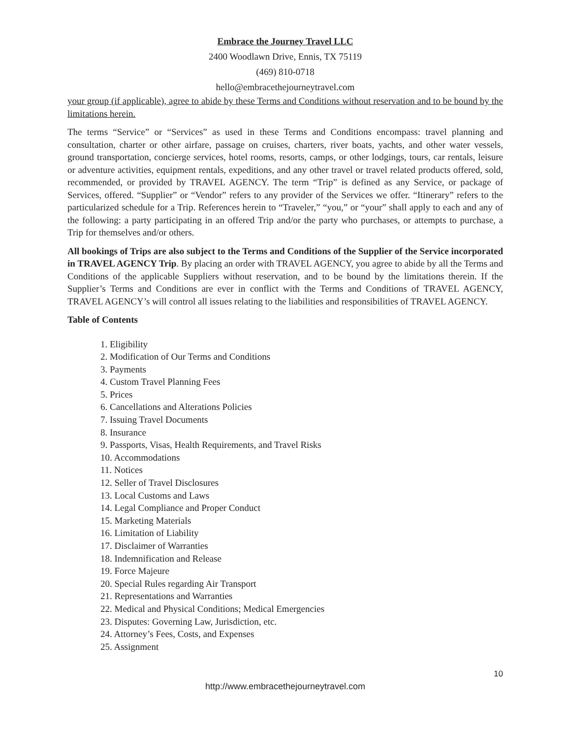Embrace the Journey Travel LLC
2400 Woodlawn Drive, Ennis, TX 75119
(469) 810-0718
hello@embracethejourneytravel.com
your group (if applicable), agree to abide by these Terms and Conditions without reservation and to be bound by the limitations herein.
The terms “Service” or “Services” as used in these Terms and Conditions encompass: travel planning and consultation, charter or other airfare, passage on cruises, charters, river boats, yachts, and other water vessels, ground transportation, concierge services, hotel rooms, resorts, camps, or other lodgings, tours, car rentals, leisure or adventure activities, equipment rentals, expeditions, and any other travel or travel related products offered, sold, recommended, or provided by TRAVEL AGENCY. The term “Trip” is defined as any Service, or package of Services, offered. “Supplier” or “Vendor” refers to any provider of the Services we offer. “Itinerary” refers to the particularized schedule for a Trip. References herein to “Traveler,” “you,” or “your” shall apply to each and any of the following: a party participating in an offered Trip and/or the party who purchases, or attempts to purchase, a Trip for themselves and/or others.
All bookings of Trips are also subject to the Terms and Conditions of the Supplier of the Service incorporated in TRAVEL AGENCY Trip. By placing an order with TRAVEL AGENCY, you agree to abide by all the Terms and Conditions of the applicable Suppliers without reservation, and to be bound by the limitations therein. If the Supplier’s Terms and Conditions are ever in conflict with the Terms and Conditions of TRAVEL AGENCY, TRAVEL AGENCY’s will control all issues relating to the liabilities and responsibilities of TRAVEL AGENCY.
Table of Contents
1. Eligibility
2. Modification of Our Terms and Conditions
3. Payments
4. Custom Travel Planning Fees
5. Prices
6. Cancellations and Alterations Policies
7. Issuing Travel Documents
8. Insurance
9. Passports, Visas, Health Requirements, and Travel Risks
10. Accommodations
11. Notices
12. Seller of Travel Disclosures
13. Local Customs and Laws
14. Legal Compliance and Proper Conduct
15. Marketing Materials
16. Limitation of Liability
17. Disclaimer of Warranties
18. Indemnification and Release
19. Force Majeure
20. Special Rules regarding Air Transport
21. Representations and Warranties
22. Medical and Physical Conditions; Medical Emergencies
23. Disputes: Governing Law, Jurisdiction, etc.
24. Attorney’s Fees, Costs, and Expenses
25. Assignment
10
http://www.embracethejourneytravel.com